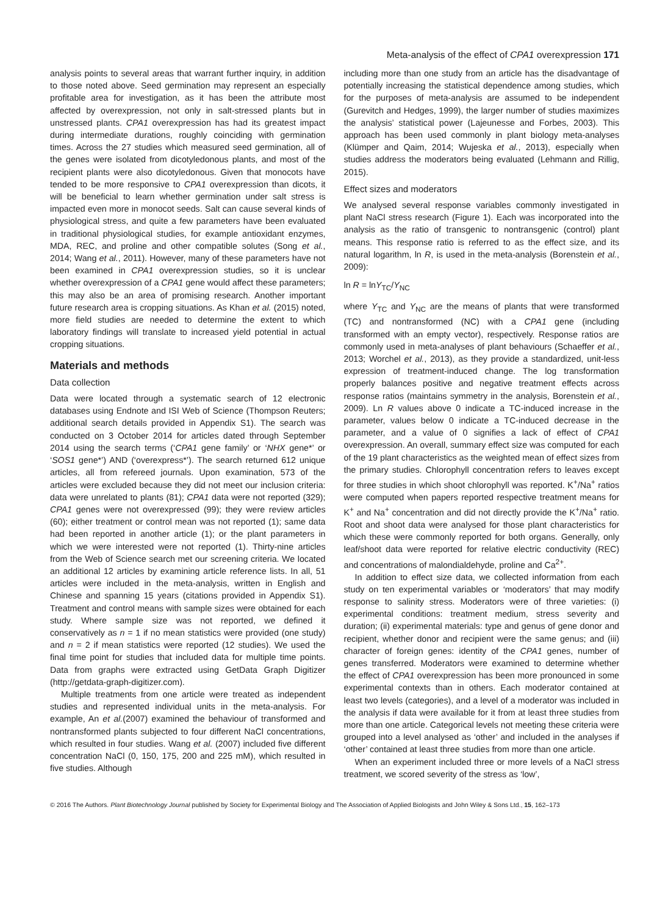Meta-analysis of the effect of CPA1 overexpression 171
analysis points to several areas that warrant further inquiry, in addition to those noted above. Seed germination may represent an especially profitable area for investigation, as it has been the attribute most affected by overexpression, not only in salt-stressed plants but in unstressed plants. CPA1 overexpression has had its greatest impact during intermediate durations, roughly coinciding with germination times. Across the 27 studies which measured seed germination, all of the genes were isolated from dicotyledonous plants, and most of the recipient plants were also dicotyledonous. Given that monocots have tended to be more responsive to CPA1 overexpression than dicots, it will be beneficial to learn whether germination under salt stress is impacted even more in monocot seeds. Salt can cause several kinds of physiological stress, and quite a few parameters have been evaluated in traditional physiological studies, for example antioxidant enzymes, MDA, REC, and proline and other compatible solutes (Song et al., 2014; Wang et al., 2011). However, many of these parameters have not been examined in CPA1 overexpression studies, so it is unclear whether overexpression of a CPA1 gene would affect these parameters; this may also be an area of promising research. Another important future research area is cropping situations. As Khan et al. (2015) noted, more field studies are needed to determine the extent to which laboratory findings will translate to increased yield potential in actual cropping situations.
Materials and methods
Data collection
Data were located through a systematic search of 12 electronic databases using Endnote and ISI Web of Science (Thompson Reuters; additional search details provided in Appendix S1). The search was conducted on 3 October 2014 for articles dated through September 2014 using the search terms (‘CPA1 gene family’ or ‘NHX gene*’ or ‘SOS1 gene*’) AND (‘overexpress*’). The search returned 612 unique articles, all from refereed journals. Upon examination, 573 of the articles were excluded because they did not meet our inclusion criteria: data were unrelated to plants (81); CPA1 data were not reported (329); CPA1 genes were not overexpressed (99); they were review articles (60); either treatment or control mean was not reported (1); same data had been reported in another article (1); or the plant parameters in which we were interested were not reported (1). Thirty-nine articles from the Web of Science search met our screening criteria. We located an additional 12 articles by examining article reference lists. In all, 51 articles were included in the meta-analysis, written in English and Chinese and spanning 15 years (citations provided in Appendix S1). Treatment and control means with sample sizes were obtained for each study. Where sample size was not reported, we defined it conservatively as n = 1 if no mean statistics were provided (one study) and n = 2 if mean statistics were reported (12 studies). We used the final time point for studies that included data for multiple time points. Data from graphs were extracted using GetData Graph Digitizer (http://getdata-graph-digitizer.com).
Multiple treatments from one article were treated as independent studies and represented individual units in the meta-analysis. For example, An et al.(2007) examined the behaviour of transformed and nontransformed plants subjected to four different NaCl concentrations, which resulted in four studies. Wang et al. (2007) included five different concentration NaCl (0, 150, 175, 200 and 225 mM), which resulted in five studies. Although
including more than one study from an article has the disadvantage of potentially increasing the statistical dependence among studies, which for the purposes of meta-analysis are assumed to be independent (Gurevitch and Hedges, 1999), the larger number of studies maximizes the analysis’ statistical power (Lajeunesse and Forbes, 2003). This approach has been used commonly in plant biology meta-analyses (Klümper and Qaim, 2014; Wujeska et al., 2013), especially when studies address the moderators being evaluated (Lehmann and Rillig, 2015).
Effect sizes and moderators
We analysed several response variables commonly investigated in plant NaCl stress research (Figure 1). Each was incorporated into the analysis as the ratio of transgenic to nontransgenic (control) plant means. This response ratio is referred to as the effect size, and its natural logarithm, ln R, is used in the meta-analysis (Borenstein et al., 2009):
ln R = lnY<sub>TC</sub>/Y<sub>NC</sub>
where Y<sub>TC</sub> and Y<sub>NC</sub> are the means of plants that were transformed (TC) and nontransformed (NC) with a CPA1 gene (including transformed with an empty vector), respectively. Response ratios are commonly used in meta-analyses of plant behaviours (Schaeffer et al., 2013; Worchel et al., 2013), as they provide a standardized, unit-less expression of treatment-induced change. The log transformation properly balances positive and negative treatment effects across response ratios (maintains symmetry in the analysis, Borenstein et al., 2009). Ln R values above 0 indicate a TC-induced increase in the parameter, values below 0 indicate a TC-induced decrease in the parameter, and a value of 0 signifies a lack of effect of CPA1 overexpression. An overall, summary effect size was computed for each of the 19 plant characteristics as the weighted mean of effect sizes from the primary studies. Chlorophyll concentration refers to leaves except for three studies in which shoot chlorophyll was reported. K<sup>+</sup>/Na<sup>+</sup> ratios were computed when papers reported respective treatment means for K<sup>+</sup> and Na<sup>+</sup> concentration and did not directly provide the K<sup>+</sup>/Na<sup>+</sup> ratio. Root and shoot data were analysed for those plant characteristics for which these were commonly reported for both organs. Generally, only leaf/shoot data were reported for relative electric conductivity (REC) and concentrations of malondialdehyde, proline and Ca<sup>2+</sup>.
In addition to effect size data, we collected information from each study on ten experimental variables or ‘moderators’ that may modify response to salinity stress. Moderators were of three varieties: (i) experimental conditions: treatment medium, stress severity and duration; (ii) experimental materials: type and genus of gene donor and recipient, whether donor and recipient were the same genus; and (iii) character of foreign genes: identity of the CPA1 genes, number of genes transferred. Moderators were examined to determine whether the effect of CPA1 overexpression has been more pronounced in some experimental contexts than in others. Each moderator contained at least two levels (categories), and a level of a moderator was included in the analysis if data were available for it from at least three studies from more than one article. Categorical levels not meeting these criteria were grouped into a level analysed as ‘other’ and included in the analyses if ‘other’ contained at least three studies from more than one article.
When an experiment included three or more levels of a NaCl stress treatment, we scored severity of the stress as ‘low’,
© 2016 The Authors. Plant Biotechnology Journal published by Society for Experimental Biology and The Association of Applied Biologists and John Wiley & Sons Ltd., 15, 162–173